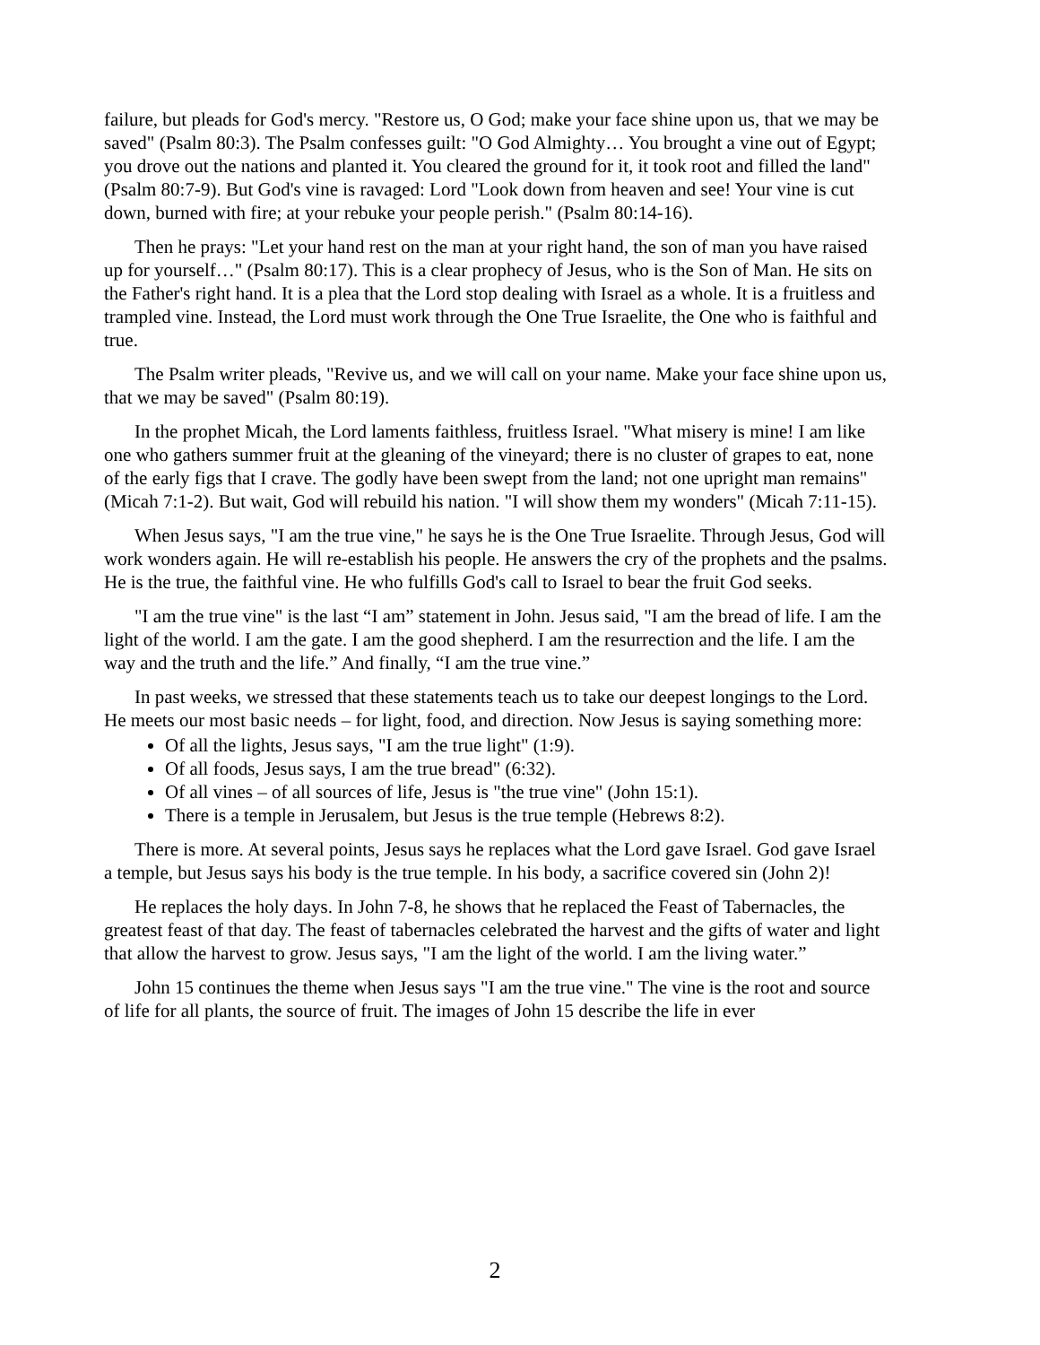failure, but pleads for God's mercy. "Restore us, O God; make your face shine upon us, that we may be saved" (Psalm 80:3). The Psalm confesses guilt: "O God Almighty… You brought a vine out of Egypt; you drove out the nations and planted it. You cleared the ground for it, it took root and filled the land" (Psalm 80:7-9). But God's vine is ravaged: Lord "Look down from heaven and see! Your vine is cut down, burned with fire; at your rebuke your people perish." (Psalm 80:14-16).
Then he prays: "Let your hand rest on the man at your right hand, the son of man you have raised up for yourself…" (Psalm 80:17). This is a clear prophecy of Jesus, who is the Son of Man. He sits on the Father's right hand. It is a plea that the Lord stop dealing with Israel as a whole. It is a fruitless and trampled vine. Instead, the Lord must work through the One True Israelite, the One who is faithful and true.
The Psalm writer pleads, "Revive us, and we will call on your name. Make your face shine upon us, that we may be saved" (Psalm 80:19).
In the prophet Micah, the Lord laments faithless, fruitless Israel. "What misery is mine! I am like one who gathers summer fruit at the gleaning of the vineyard; there is no cluster of grapes to eat, none of the early figs that I crave. The godly have been swept from the land; not one upright man remains" (Micah 7:1-2). But wait, God will rebuild his nation. "I will show them my wonders" (Micah 7:11-15).
When Jesus says, "I am the true vine," he says he is the One True Israelite. Through Jesus, God will work wonders again. He will re-establish his people. He answers the cry of the prophets and the psalms. He is the true, the faithful vine. He who fulfills God's call to Israel to bear the fruit God seeks.
"I am the true vine" is the last “I am” statement in John. Jesus said, "I am the bread of life. I am the light of the world. I am the gate. I am the good shepherd. I am the resurrection and the life. I am the way and the truth and the life.” And finally, “I am the true vine.”
In past weeks, we stressed that these statements teach us to take our deepest longings to the Lord. He meets our most basic needs – for light, food, and direction. Now Jesus is saying something more:
Of all the lights, Jesus says, "I am the true light" (1:9).
Of all foods, Jesus says, I am the true bread" (6:32).
Of all vines – of all sources of life, Jesus is "the true vine" (John 15:1).
There is a temple in Jerusalem, but Jesus is the true temple (Hebrews 8:2).
There is more. At several points, Jesus says he replaces what the Lord gave Israel. God gave Israel a temple, but Jesus says his body is the true temple. In his body, a sacrifice covered sin (John 2)!
He replaces the holy days. In John 7-8, he shows that he replaced the Feast of Tabernacles, the greatest feast of that day. The feast of tabernacles celebrated the harvest and the gifts of water and light that allow the harvest to grow. Jesus says, "I am the light of the world. I am the living water.”
John 15 continues the theme when Jesus says "I am the true vine." The vine is the root and source of life for all plants, the source of fruit. The images of John 15 describe the life in ever
2